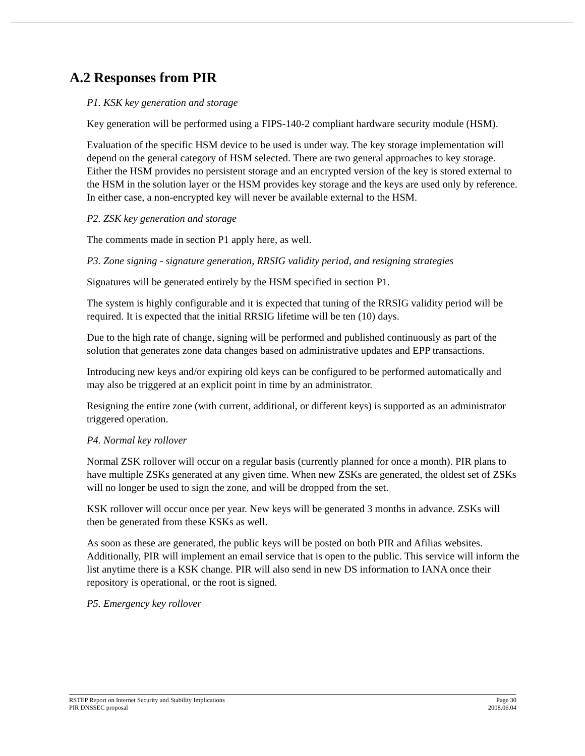A.2 Responses from PIR
P1. KSK key generation and storage
Key generation will be performed using a FIPS-140-2 compliant hardware security module (HSM).
Evaluation of the specific HSM device to be used is under way. The key storage implementation will depend on the general category of HSM selected. There are two general approaches to key storage. Either the HSM provides no persistent storage and an encrypted version of the key is stored external to the HSM in the solution layer or the HSM provides key storage and the keys are used only by reference. In either case, a non-encrypted key will never be available external to the HSM.
P2. ZSK key generation and storage
The comments made in section P1 apply here, as well.
P3. Zone signing - signature generation, RRSIG validity period, and resigning strategies
Signatures will be generated entirely by the HSM specified in section P1.
The system is highly configurable and it is expected that tuning of the RRSIG validity period will be required. It is expected that the initial RRSIG lifetime will be ten (10) days.
Due to the high rate of change, signing will be performed and published continuously as part of the solution that generates zone data changes based on administrative updates and EPP transactions.
Introducing new keys and/or expiring old keys can be configured to be performed automatically and may also be triggered at an explicit point in time by an administrator.
Resigning the entire zone (with current, additional, or different keys) is supported as an administrator triggered operation.
P4. Normal key rollover
Normal ZSK rollover will occur on a regular basis (currently planned for once a month). PIR plans to have multiple ZSKs generated at any given time. When new ZSKs are generated, the oldest set of ZSKs will no longer be used to sign the zone, and will be dropped from the set.
KSK rollover will occur once per year. New keys will be generated 3 months in advance. ZSKs will then be generated from these KSKs as well.
As soon as these are generated, the public keys will be posted on both PIR and Afilias websites. Additionally, PIR will implement an email service that is open to the public. This service will inform the list anytime there is a KSK change. PIR will also send in new DS information to IANA once their repository is operational, or the root is signed.
P5. Emergency key rollover
RSTEP Report on Internet Security and Stability Implications Page 30
PIR DNSSEC proposal 2008.06.04